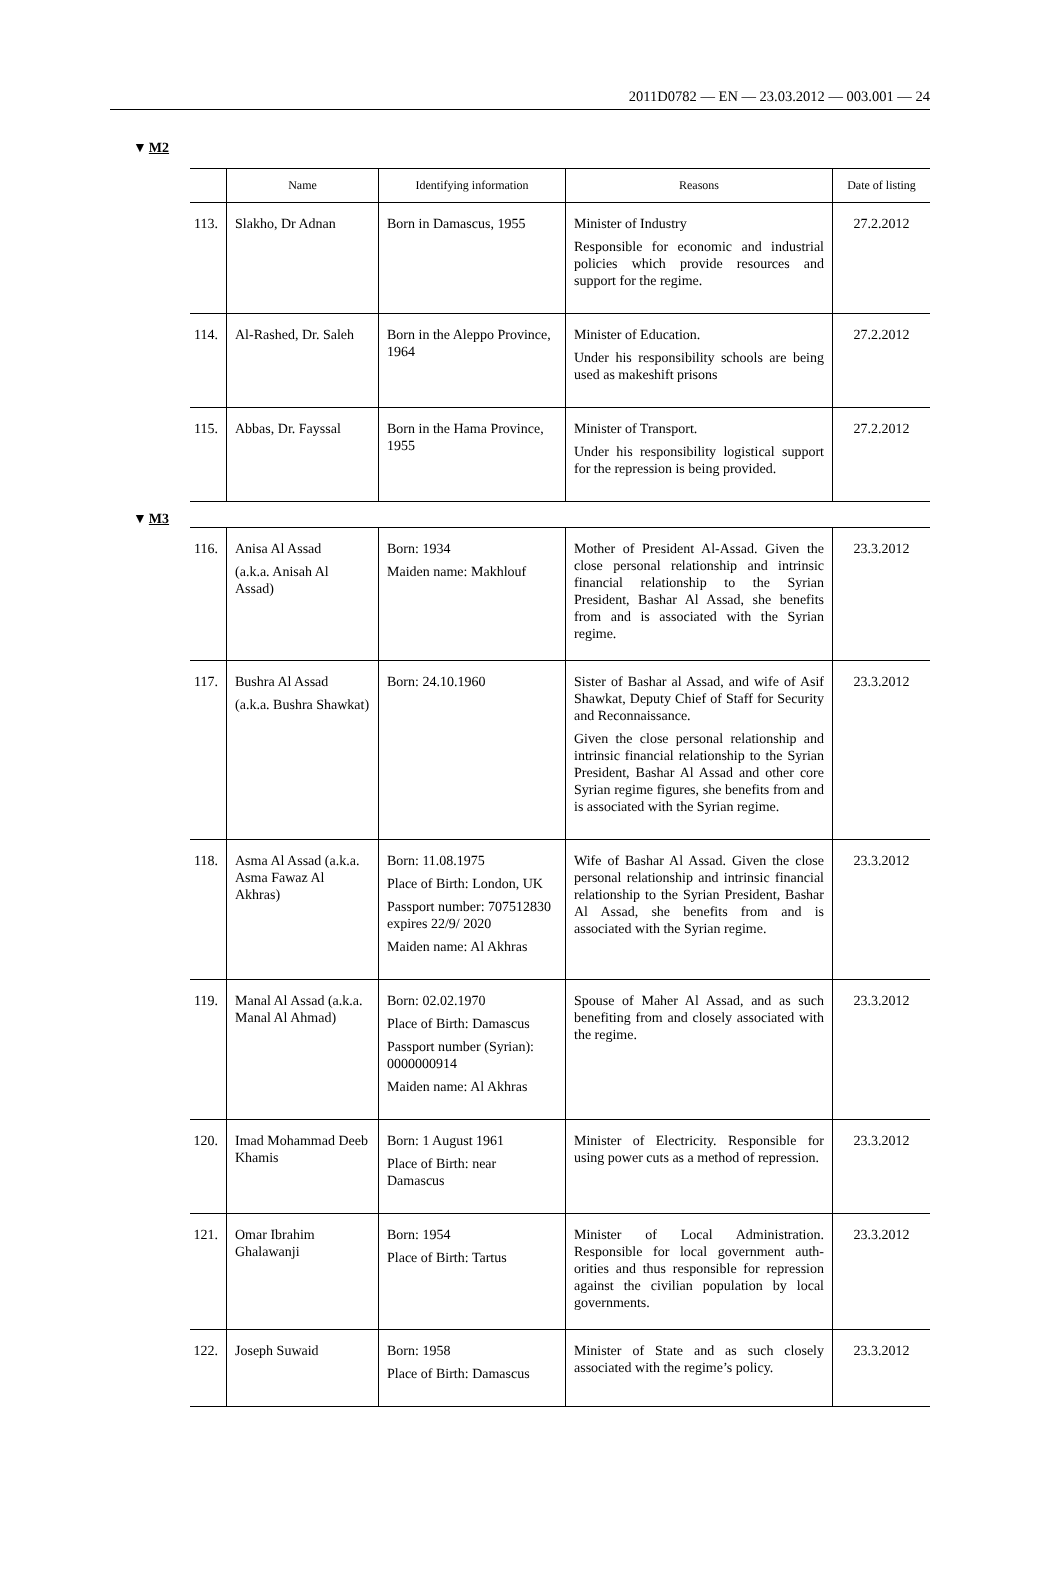2011D0782 — EN — 23.03.2012 — 003.001 — 24
▼M2
| | Name | Identifying information | Reasons | Date of listing |
| --- | --- | --- | --- | --- |
| 113. | Slakho, Dr Adnan | Born in Damascus, 1955 | Minister of Industry Responsible for economic and industrial policies which provide resources and support for the regime. | 27.2.2012 |
| 114. | Al-Rashed, Dr. Saleh | Born in the Aleppo Province, 1964 | Minister of Education. Under his responsibility schools are being used as makeshift prisons | 27.2.2012 |
| 115. | Abbas, Dr. Fayssal | Born in the Hama Province, 1955 | Minister of Transport. Under his responsibility logistical support for the repression is being provided. | 27.2.2012 |
| ▼ M3 | | | | |
| 116. | Anisa Al Assad (a.k.a. Anisah Al Assad) | Born: 1934 Maiden name: Makhlouf | Mother of President Al-Assad. Given the close personal relationship and intrinsic financial relationship to the Syrian President, Bashar Al Assad, she benefits from and is associated with the Syrian regime. | 23.3.2012 |
| 117. | Bushra Al Assad (a.k.a. Bushra Shawkat) | Born: 24.10.1960 | Sister of Bashar al Assad, and wife of Asif Shawkat, Deputy Chief of Staff for Security and Reconnaissance. Given the close personal relationship and intrinsic financial relationship to the Syrian President, Bashar Al Assad and other core Syrian regime figures, she benefits from and is associated with the Syrian regime. | 23.3.2012 |
| 118. | Asma Al Assad (a.k.a. Asma Fawaz Al Akhras) | Born: 11.08.1975 Place of Birth: London, UK Passport number: 707512830 expires 22/9/ 2020 Maiden name: Al Akhras | Wife of Bashar Al Assad. Given the close personal relationship and intrinsic financial relationship to the Syrian President, Bashar Al Assad, she benefits from and is associated with the Syrian regime. | 23.3.2012 |
| 119. | Manal Al Assad (a.k.a. Manal Al Ahmad) | Born: 02.02.1970 Place of Birth: Damascus Passport number (Syrian): 0000000914 Maiden name: Al Akhras | Spouse of Maher Al Assad, and as such benefiting from and closely associated with the regime. | 23.3.2012 |
| 120. | Imad Mohammad Deeb Khamis | Born: 1 August 1961 Place of Birth: near Damascus | Minister of Electricity. Responsible for using power cuts as a method of repression. | 23.3.2012 |
| 121. | Omar Ibrahim Ghalawanji | Born: 1954 Place of Birth: Tartus | Minister of Local Administration. Responsible for local government auth­orities and thus responsible for repression against the civilian popu­lation by local governments. | 23.3.2012 |
| 122. | Joseph Suwaid | Born: 1958 Place of Birth: Damascus | Minister of State and as such closely associated with the regime’s policy. | 23.3.2012 |